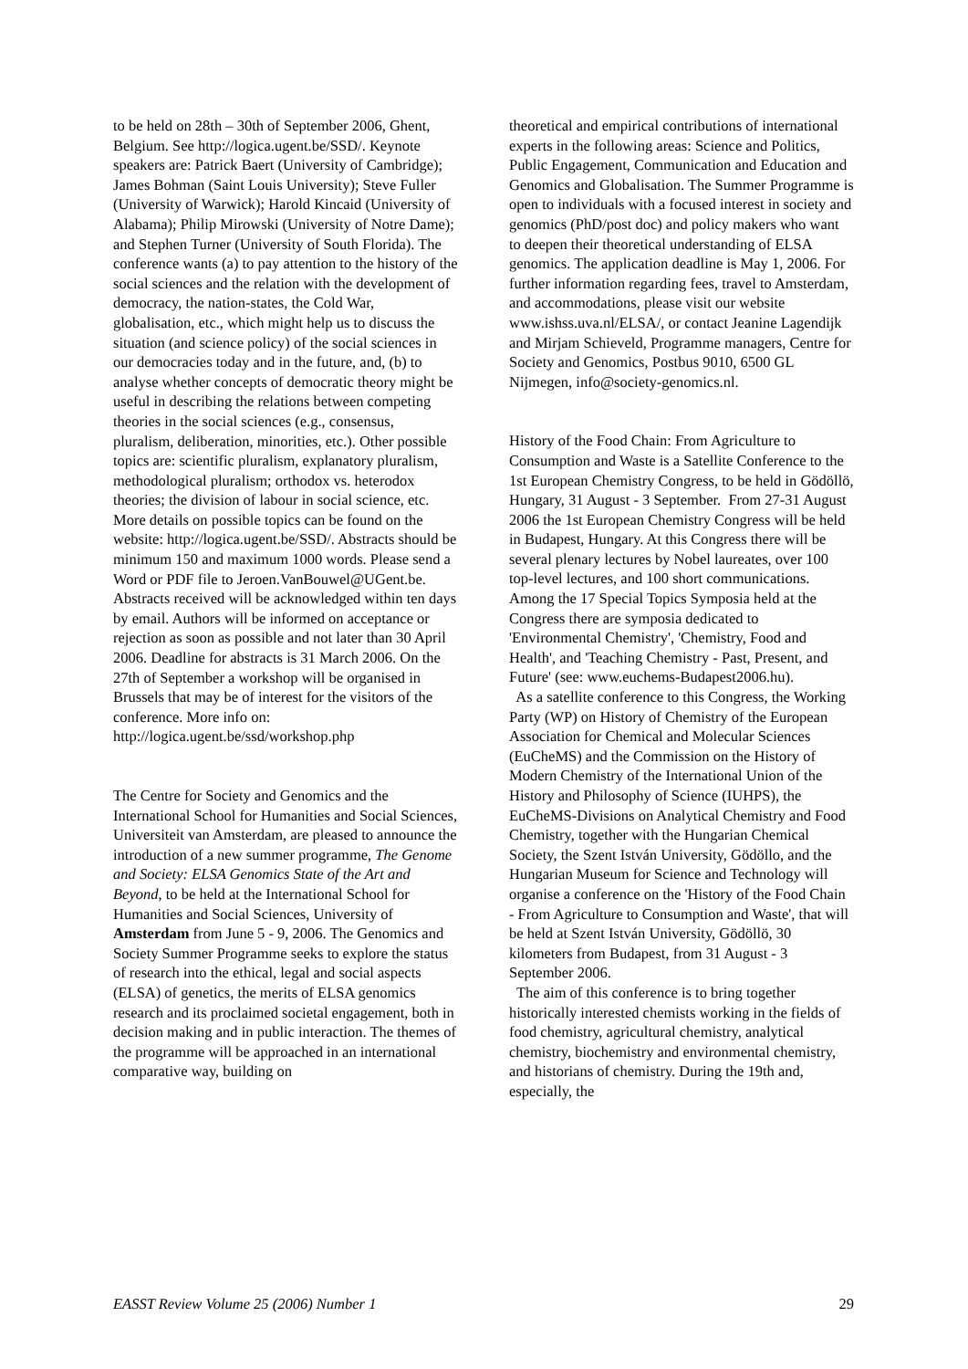to be held on 28th – 30th of September 2006, Ghent, Belgium. See http://logica.ugent.be/SSD/. Keynote speakers are: Patrick Baert (University of Cambridge); James Bohman (Saint Louis University); Steve Fuller (University of Warwick); Harold Kincaid (University of Alabama); Philip Mirowski (University of Notre Dame); and Stephen Turner (University of South Florida). The conference wants (a) to pay attention to the history of the social sciences and the relation with the development of democracy, the nation-states, the Cold War, globalisation, etc., which might help us to discuss the situation (and science policy) of the social sciences in our democracies today and in the future, and, (b) to analyse whether concepts of democratic theory might be useful in describing the relations between competing theories in the social sciences (e.g., consensus, pluralism, deliberation, minorities, etc.). Other possible topics are: scientific pluralism, explanatory pluralism, methodological pluralism; orthodox vs. heterodox theories; the division of labour in social science, etc. More details on possible topics can be found on the website: http://logica.ugent.be/SSD/. Abstracts should be minimum 150 and maximum 1000 words. Please send a Word or PDF file to Jeroen.VanBouwel@UGent.be. Abstracts received will be acknowledged within ten days by email. Authors will be informed on acceptance or rejection as soon as possible and not later than 30 April 2006. Deadline for abstracts is 31 March 2006. On the 27th of September a workshop will be organised in Brussels that may be of interest for the visitors of the conference. More info on: http://logica.ugent.be/ssd/workshop.php
The Centre for Society and Genomics and the International School for Humanities and Social Sciences, Universiteit van Amsterdam, are pleased to announce the introduction of a new summer programme, The Genome and Society: ELSA Genomics State of the Art and Beyond, to be held at the International School for Humanities and Social Sciences, University of Amsterdam from June 5 - 9, 2006. The Genomics and Society Summer Programme seeks to explore the status of research into the ethical, legal and social aspects (ELSA) of genetics, the merits of ELSA genomics research and its proclaimed societal engagement, both in decision making and in public interaction. The themes of the programme will be approached in an international comparative way, building on
theoretical and empirical contributions of international experts in the following areas: Science and Politics, Public Engagement, Communication and Education and Genomics and Globalisation. The Summer Programme is open to individuals with a focused interest in society and genomics (PhD/post doc) and policy makers who want to deepen their theoretical understanding of ELSA genomics. The application deadline is May 1, 2006. For further information regarding fees, travel to Amsterdam, and accommodations, please visit our website www.ishss.uva.nl/ELSA/, or contact Jeanine Lagendijk and Mirjam Schieveld, Programme managers, Centre for Society and Genomics, Postbus 9010, 6500 GL Nijmegen, info@society-genomics.nl.
History of the Food Chain: From Agriculture to Consumption and Waste is a Satellite Conference to the 1st European Chemistry Congress, to be held in Gödöllö, Hungary, 31 August - 3 September. From 27-31 August 2006 the 1st European Chemistry Congress will be held in Budapest, Hungary. At this Congress there will be several plenary lectures by Nobel laureates, over 100 top-level lectures, and 100 short communications. Among the 17 Special Topics Symposia held at the Congress there are symposia dedicated to 'Environmental Chemistry', 'Chemistry, Food and Health', and 'Teaching Chemistry - Past, Present, and Future' (see: www.euchems-Budapest2006.hu).
As a satellite conference to this Congress, the Working Party (WP) on History of Chemistry of the European Association for Chemical and Molecular Sciences (EuCheMS) and the Commission on the History of Modern Chemistry of the International Union of the History and Philosophy of Science (IUHPS), the EuCheMS-Divisions on Analytical Chemistry and Food Chemistry, together with the Hungarian Chemical Society, the Szent István University, Gödöllo, and the Hungarian Museum for Science and Technology will organise a conference on the 'History of the Food Chain - From Agriculture to Consumption and Waste', that will be held at Szent István University, Gödöllö, 30 kilometers from Budapest, from 31 August - 3 September 2006.
The aim of this conference is to bring together historically interested chemists working in the fields of food chemistry, agricultural chemistry, analytical chemistry, biochemistry and environmental chemistry, and historians of chemistry. During the 19th and, especially, the
EASST Review Volume 25 (2006) Number 1 29